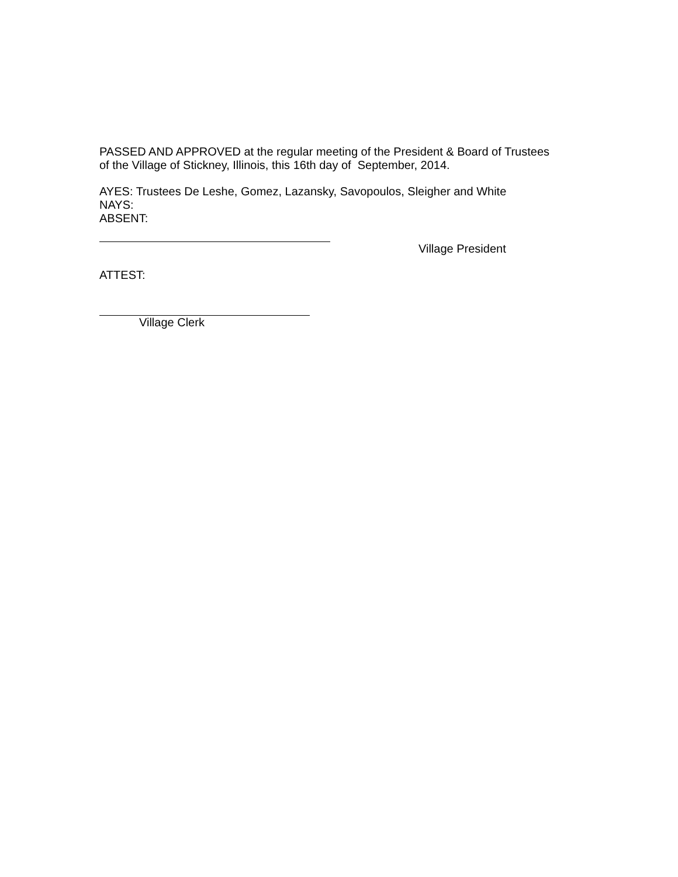PASSED AND APPROVED at the regular meeting of the President & Board of Trustees
of the Village of Stickney, Illinois, this 16th day of September, 2014.
AYES: Trustees De Leshe, Gomez, Lazansky, Savopoulos, Sleigher and White
NAYS:
ABSENT:
Village President
ATTEST:
Village Clerk